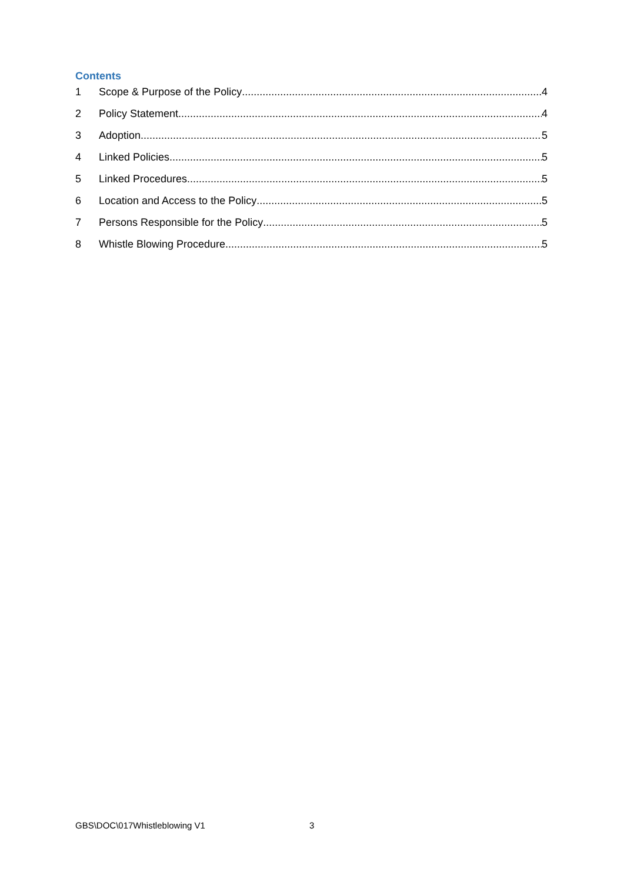Contents
1 Scope & Purpose of the Policy 4
2 Policy Statement 4
3 Adoption 5
4 Linked Policies 5
5 Linked Procedures 5
6 Location and Access to the Policy 5
7 Persons Responsible for the Policy 5
8 Whistle Blowing Procedure 5
GBS\DOC\017Whistleblowing V1 3